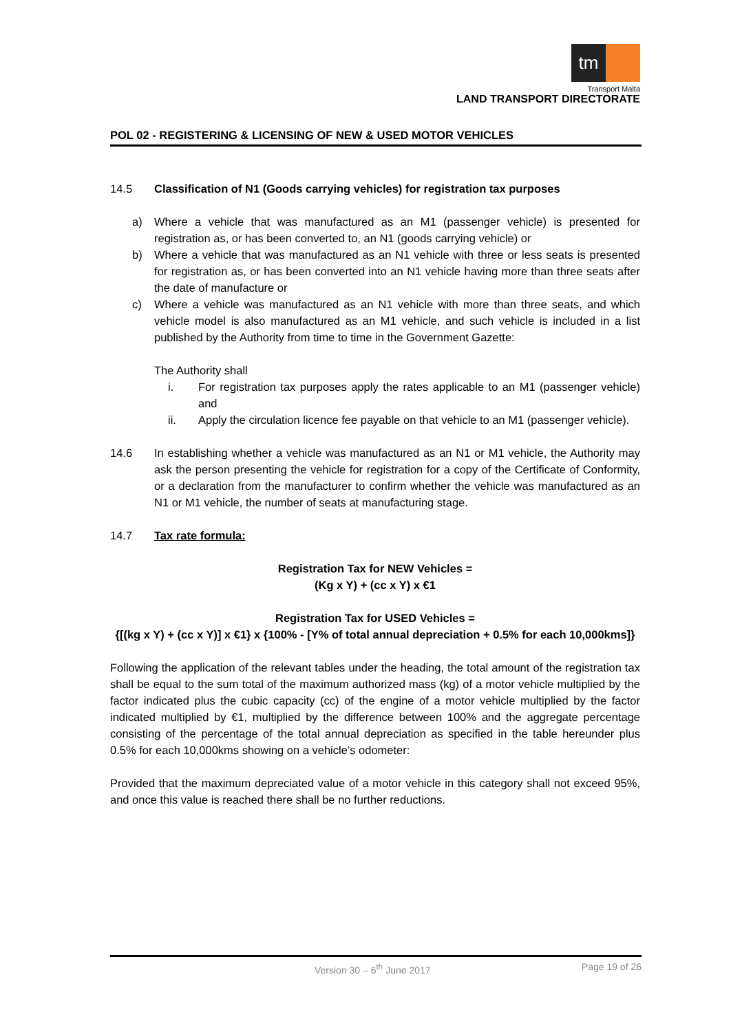tm
Transport Malta
LAND TRANSPORT DIRECTORATE
POL 02 - REGISTERING & LICENSING OF NEW & USED MOTOR VEHICLES
14.5 Classification of N1 (Goods carrying vehicles) for registration tax purposes
a) Where a vehicle that was manufactured as an M1 (passenger vehicle) is presented for registration as, or has been converted to, an N1 (goods carrying vehicle) or
b) Where a vehicle that was manufactured as an N1 vehicle with three or less seats is presented for registration as, or has been converted into an N1 vehicle having more than three seats after the date of manufacture or
c) Where a vehicle was manufactured as an N1 vehicle with more than three seats, and which vehicle model is also manufactured as an M1 vehicle, and such vehicle is included in a list published by the Authority from time to time in the Government Gazette:
The Authority shall
i. For registration tax purposes apply the rates applicable to an M1 (passenger vehicle) and
ii. Apply the circulation licence fee payable on that vehicle to an M1 (passenger vehicle).
14.6 In establishing whether a vehicle was manufactured as an N1 or M1 vehicle, the Authority may ask the person presenting the vehicle for registration for a copy of the Certificate of Conformity, or a declaration from the manufacturer to confirm whether the vehicle was manufactured as an N1 or M1 vehicle, the number of seats at manufacturing stage.
14.7 Tax rate formula:
Registration Tax for NEW Vehicles =
(Kg x Y) + (cc x Y) x €1
Registration Tax for USED Vehicles =
{[(kg x Y) + (cc x Y)] x €1} x {100% - [Y% of total annual depreciation + 0.5% for each 10,000kms]}
Following the application of the relevant tables under the heading, the total amount of the registration tax shall be equal to the sum total of the maximum authorized mass (kg) of a motor vehicle multiplied by the factor indicated plus the cubic capacity (cc) of the engine of a motor vehicle multiplied by the factor indicated multiplied by €1, multiplied by the difference between 100% and the aggregate percentage consisting of the percentage of the total annual depreciation as specified in the table hereunder plus 0.5% for each 10,000kms showing on a vehicle’s odometer:
Provided that the maximum depreciated value of a motor vehicle in this category shall not exceed 95%, and once this value is reached there shall be no further reductions.
Version 30 – 6<sup>th</sup> June 2017 Page 19 of 26